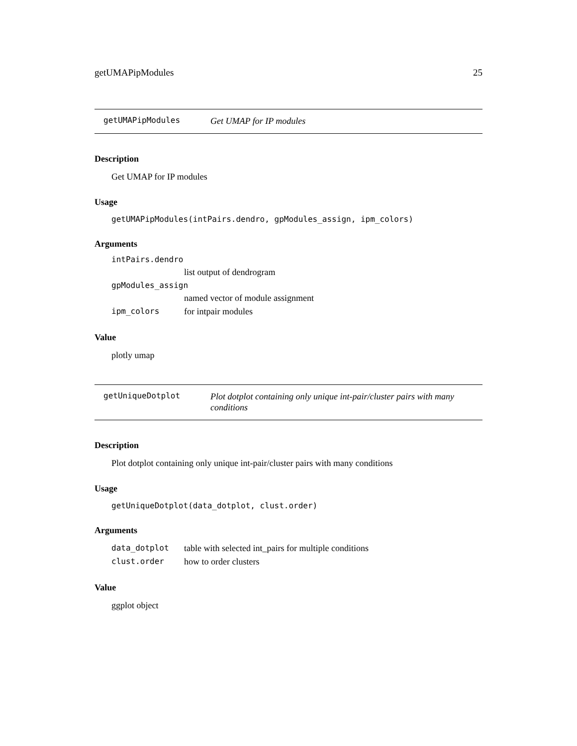getUMAPipModules 25
getUMAPipModules Get UMAP for IP modules
Description
Get UMAP for IP modules
Usage
getUMAPipModules(intPairs.dendro, gpModules_assign, ipm_colors)
Arguments
| intPairs.dendro | |
| | list output of dendrogram |
| gpModules_assign | |
| | named vector of module assignment |
| ipm_colors | for intpair modules |
Value
plotly umap
getUniqueDotplot Plot dotplot containing only unique int-pair/cluster pairs with many conditions
Description
Plot dotplot containing only unique int-pair/cluster pairs with many conditions
Usage
getUniqueDotplot(data_dotplot, clust.order)
Arguments
| data_dotplot | table with selected int_pairs for multiple conditions |
| clust.order | how to order clusters |
Value
ggplot object